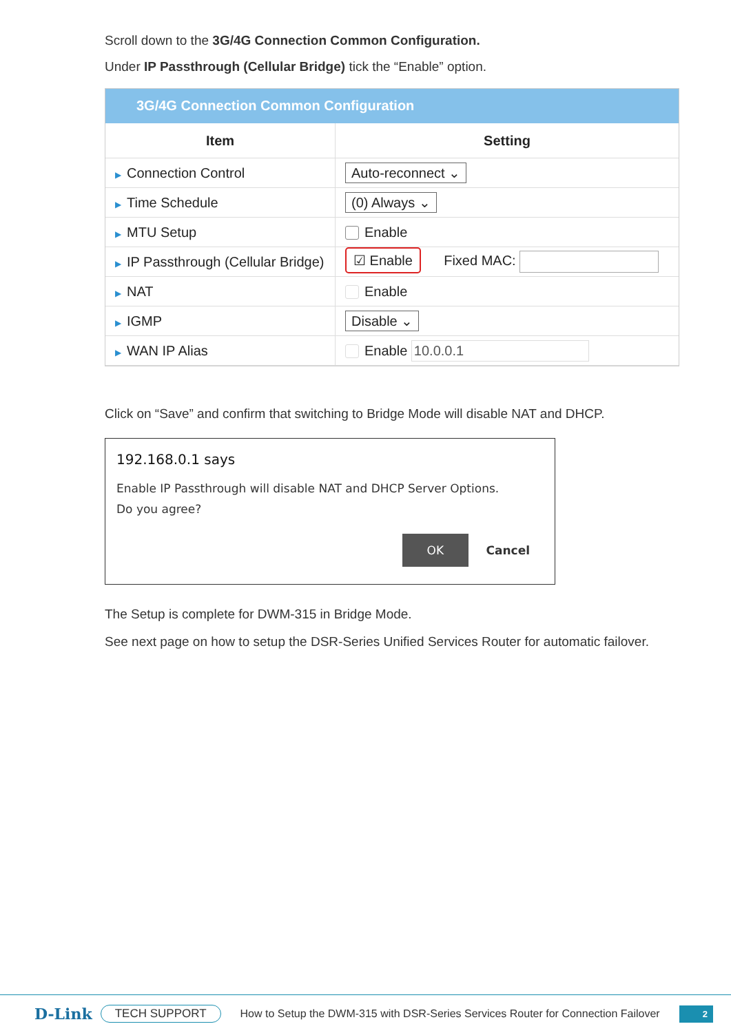Scroll down to the 3G/4G Connection Common Configuration.
Under IP Passthrough (Cellular Bridge) tick the “Enable” option.
3G/4G Connection Common Configuration
| Item | Setting |
| --- | --- |
| ▶ Connection Control | Auto-reconnect ⌄ |
| ▶ Time Schedule | (0) Always ⌄ |
| ▶ MTU Setup | Enable |
| ▶ IP Passthrough (Cellular Bridge) | ☑ Enable Fixed MAC: |
| ▶ NAT | Enable |
| ▶ IGMP | Disable ⌄ |
| ▶ WAN IP Alias | Enable 10.0.0.1 |
Click on “Save” and confirm that switching to Bridge Mode will disable NAT and DHCP.
192.168.0.1 says
Enable IP Passthrough will disable NAT and DHCP Server Options.
Do you agree?
OK Cancel
The Setup is complete for DWM-315 in Bridge Mode.
See next page on how to setup the DSR-Series Unified Services Router for automatic failover.
D-Link TECH SUPPORT How to Setup the DWM-315 with DSR-Series Services Router for Connection Failover 2